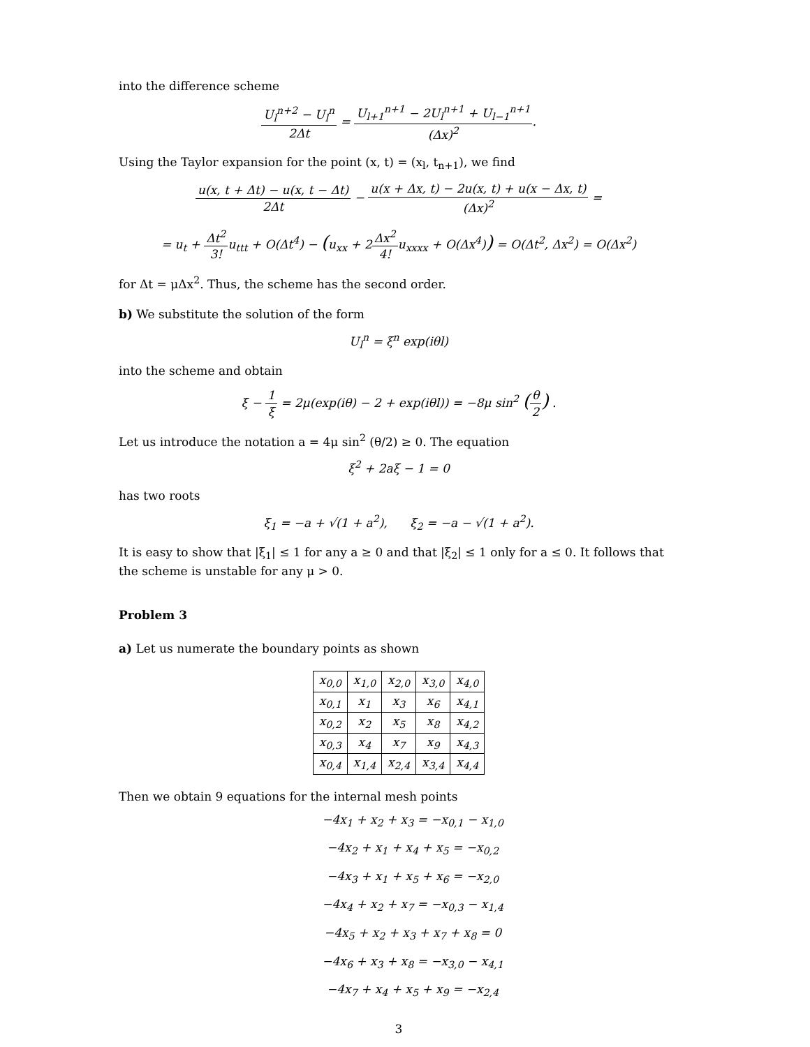into the difference scheme
U<sub>l</sub><sup>n+2</sup> − U<sub>l</sub><sup>n</sup> 2Δt = U<sub>l+1</sub><sup>n+1</sup> − 2U<sub>l</sub><sup>n+1</sup> + U<sub>l−1</sub><sup>n+1</sup> (Δx)<sup>2</sup>.
Using the Taylor expansion for the point (x, t) = (x<sub>l</sub>, t<sub>n+1</sub>), we find
u(x, t + Δt) − u(x, t − Δt) 2Δt − u(x + Δx, t) − 2u(x, t) + u(x − Δx, t) (Δx)<sup>2</sup> =
= u<sub>t</sub> + Δt<sup>2</sup> 3!u<sub>ttt</sub> + O(Δt<sup>4</sup>) − (u<sub>xx</sub> + 2Δx<sup>2</sup> 4!u<sub>xxxx</sub> + O(Δx<sup>4</sup>)) = O(Δt<sup>2</sup>, Δx<sup>2</sup>) = O(Δx<sup>2</sup>)
for Δt = μΔx<sup>2</sup>. Thus, the scheme has the second order.
b) We substitute the solution of the form
U<sub>l</sub><sup>n</sup> = ξ<sup>n</sup> exp(iθl)
into the scheme and obtain
ξ − 1 ξ = 2μ(exp(iθ) − 2 + exp(iθl)) = −8μ sin<sup>2</sup> (θ 2) .
Let us introduce the notation a = 4μ sin<sup>2</sup> (θ/2) ≥ 0. The equation
ξ<sup>2</sup> + 2aξ − 1 = 0
has two roots
ξ<sub>1</sub> = −a + √(1 + a<sup>2</sup>), ξ<sub>2</sub> = −a − √(1 + a<sup>2</sup>).
It is easy to show that |ξ<sub>1</sub>| ≤ 1 for any a ≥ 0 and that |ξ<sub>2</sub>| ≤ 1 only for a ≤ 0. It follows that the scheme is unstable for any μ > 0.
Problem 3
a) Let us numerate the boundary points as shown
| x<sub>0,0</sub> | x<sub>1,0</sub> | x<sub>2,0</sub> | x<sub>3,0</sub> | x<sub>4,0</sub> |
| x<sub>0,1</sub> | x<sub>1</sub> | x<sub>3</sub> | x<sub>6</sub> | x<sub>4,1</sub> |
| x<sub>0,2</sub> | x<sub>2</sub> | x<sub>5</sub> | x<sub>8</sub> | x<sub>4,2</sub> |
| x<sub>0,3</sub> | x<sub>4</sub> | x<sub>7</sub> | x<sub>9</sub> | x<sub>4,3</sub> |
| x<sub>0,4</sub> | x<sub>1,4</sub> | x<sub>2,4</sub> | x<sub>3,4</sub> | x<sub>4,4</sub> |
Then we obtain 9 equations for the internal mesh points
−4x<sub>1</sub> + x<sub>2</sub> + x<sub>3</sub> = −x<sub>0,1</sub> − x<sub>1,0</sub>
−4x<sub>2</sub> + x<sub>1</sub> + x<sub>4</sub> + x<sub>5</sub> = −x<sub>0,2</sub>
−4x<sub>3</sub> + x<sub>1</sub> + x<sub>5</sub> + x<sub>6</sub> = −x<sub>2,0</sub>
−4x<sub>4</sub> + x<sub>2</sub> + x<sub>7</sub> = −x<sub>0,3</sub> − x<sub>1,4</sub>
−4x<sub>5</sub> + x<sub>2</sub> + x<sub>3</sub> + x<sub>7</sub> + x<sub>8</sub> = 0
−4x<sub>6</sub> + x<sub>3</sub> + x<sub>8</sub> = −x<sub>3,0</sub> − x<sub>4,1</sub>
−4x<sub>7</sub> + x<sub>4</sub> + x<sub>5</sub> + x<sub>9</sub> = −x<sub>2,4</sub>
3